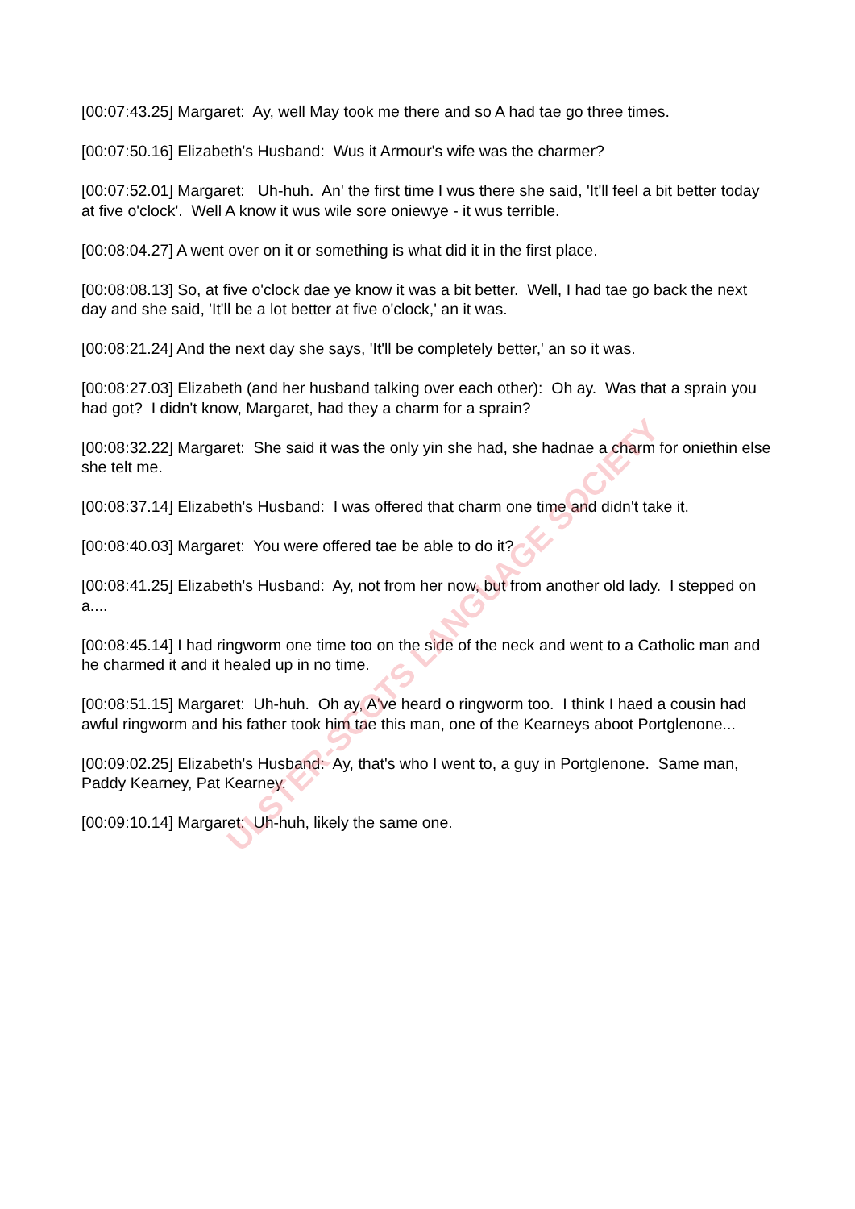[00:07:43.25] Margaret: Ay, well May took me there and so A had tae go three times.
[00:07:50.16] Elizabeth's Husband: Wus it Armour's wife was the charmer?
[00:07:52.01] Margaret: Uh-huh. An' the first time I wus there she said, 'It'll feel a bit better today at five o'clock'. Well A know it wus wile sore oniewye - it wus terrible.
[00:08:04.27] A went over on it or something is what did it in the first place.
[00:08:08.13] So, at five o'clock dae ye know it was a bit better. Well, I had tae go back the next day and she said, 'It'll be a lot better at five o'clock,' an it was.
[00:08:21.24] And the next day she says, 'It'll be completely better,' an so it was.
[00:08:27.03] Elizabeth (and her husband talking over each other): Oh ay. Was that a sprain you had got? I didn't know, Margaret, had they a charm for a sprain?
[00:08:32.22] Margaret: She said it was the only yin she had, she hadnae a charm for oniethin else she telt me.
[00:08:37.14] Elizabeth's Husband: I was offered that charm one time and didn't take it.
[00:08:40.03] Margaret: You were offered tae be able to do it?
[00:08:41.25] Elizabeth's Husband: Ay, not from her now, but from another old lady. I stepped on a....
[00:08:45.14] I had ringworm one time too on the side of the neck and went to a Catholic man and he charmed it and it healed up in no time.
[00:08:51.15] Margaret: Uh-huh. Oh ay, A've heard o ringworm too. I think I haed a cousin had awful ringworm and his father took him tae this man, one of the Kearneys aboot Portglenone...
[00:09:02.25] Elizabeth's Husband: Ay, that's who I went to, a guy in Portglenone. Same man, Paddy Kearney, Pat Kearney.
[00:09:10.14] Margaret: Uh-huh, likely the same one.
ULSTER-SCOTS LANGUAGE SOCIETY